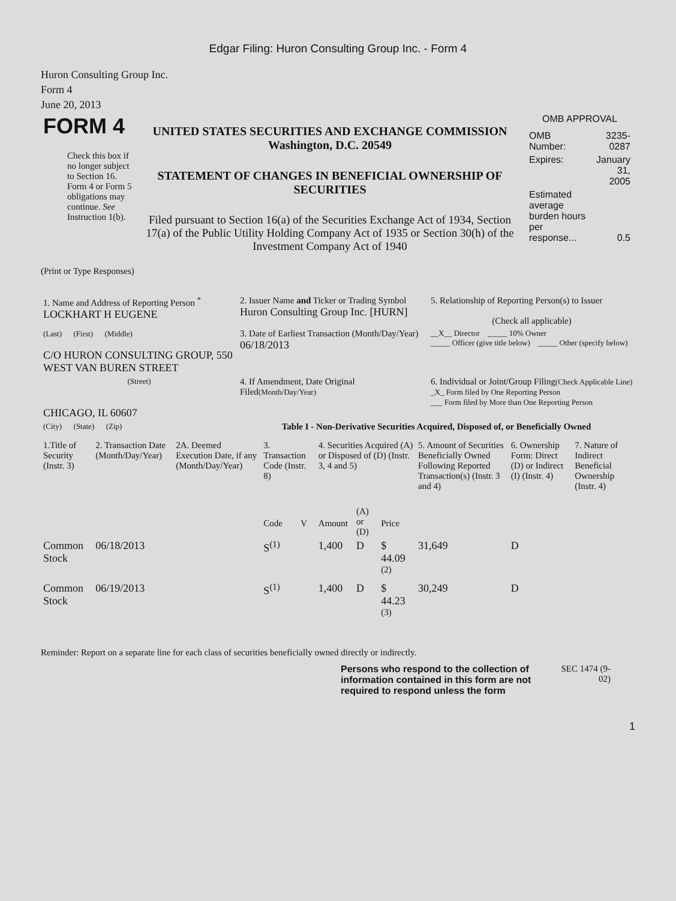Edgar Filing: Huron Consulting Group Inc. - Form 4
Huron Consulting Group Inc.
Form 4
June 20, 2013
| FORM 4 Check this box if no longer subject to Section 16. Form 4 or Form 5 obligations may continue. See Instruction 1(b). | UNITED STATES SECURITIES AND EXCHANGE COMMISSION Washington, D.C. 20549 STATEMENT OF CHANGES IN BENEFICIAL OWNERSHIP OF SECURITIES Filed pursuant to Section 16(a) of the Securities Exchange Act of 1934, Section 17(a) of the Public Utility Holding Company Act of 1935 or Section 30(h) of the Investment Company Act of 1940 | OMB APPROVAL / OMB Number: / 3235-0287 / / Expires: / January 31, 2005 / / Estimated average burden hours per response... / 0.5 / |
(Print or Type Responses)
| 1. Name and Address of Reporting Person <sup>*</sup> LOCKHART H EUGENE | 2. Issuer Name and Ticker or Trading Symbol Huron Consulting Group Inc. [HURN] | 5. Relationship of Reporting Person(s) to Issuer (Check all applicable) |
| (Last) (First) (Middle) C/O HURON CONSULTING GROUP, 550 WEST VAN BUREN STREET | 3. Date of Earliest Transaction (Month/Day/Year) 06/18/2013 | __X__ Director _____ 10% Owner _____ Officer (give title below) _____ Other (specify below) |
| (Street) CHICAGO, IL 60607 | 4. If Amendment, Date Original Filed (Month/Day/Year) | 6. Individual or Joint/Group Filing (Check Applicable Line) _X_ Form filed by One Reporting Person ___ Form filed by More than One Reporting Person |
| (City) (State) (Zip) | Table I - Non-Derivative Securities Acquired, Disposed of, or Beneficially Owned | |
| 1.Title of Security (Instr. 3) | 2. Transaction Date (Month/Day/Year) | 2A. Deemed Execution Date, if any (Month/Day/Year) | 3. Transaction Code (Instr. 8) | | 4. Securities Acquired (A) or Disposed of (D) (Instr. 3, 4 and 5) | | | 5. Amount of Securities Beneficially Owned Following Reported Transaction(s) (Instr. 3 and 4) | 6. Ownership Form: Direct (D) or Indirect (I) (Instr. 4) | 7. Nature of Indirect Beneficial Ownership (Instr. 4) |
| --- | --- | --- | --- | --- | --- | --- | --- | --- | --- | --- |
| | | | Code | V | Amount | (A) or (D) | Price | | | |
| Common Stock | 06/18/2013 | | S<sup>(1)</sup> | | 1,400 | D | $ 44.09 <sup>(2)</sup> | 31,649 | D | |
| Common Stock | 06/19/2013 | | S<sup>(1)</sup> | | 1,400 | D | $ 44.23 <sup>(3)</sup> | 30,249 | D | |
Reminder: Report on a separate line for each class of securities beneficially owned directly or indirectly.
Persons who respond to the collection of information contained in this form are not required to respond unless the form
SEC 1474 (9-02)
1